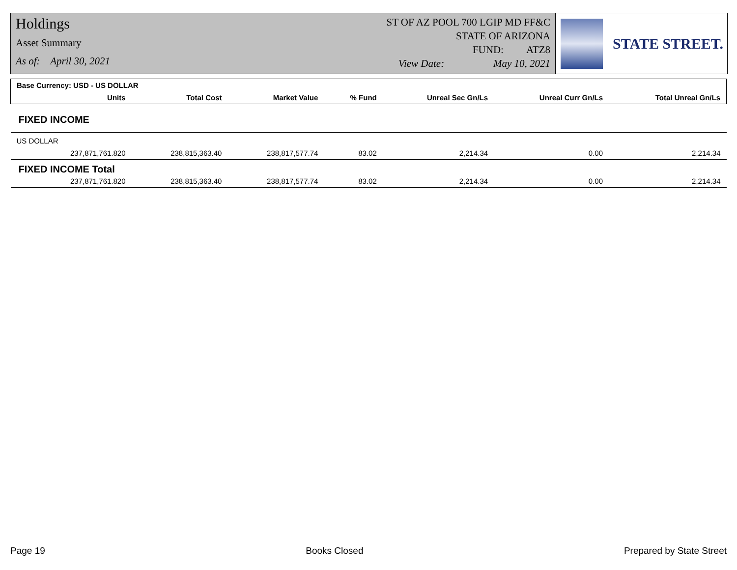Holdings
Asset Summary
As of: April 30, 2021
ST OF AZ POOL 700 LGIP MD FF&C
STATE OF ARIZONA
FUND: ATZ8
View Date: May 10, 2021
STATE STREET.
| Base Currency: USD - US DOLLAR | | | | | | | |
| | Units | Total Cost | Market Value | % Fund | Unreal Sec Gn/Ls | Unreal Curr Gn/Ls | Total Unreal Gn/Ls |
| FIXED INCOME | | | | | | | |
| US DOLLAR | | | | | | | |
| | 237,871,761.820 | 238,815,363.40 | 238,817,577.74 | 83.02 | 2,214.34 | 0.00 | 2,214.34 |
| FIXED INCOME Total | | | | | | | |
| | 237,871,761.820 | 238,815,363.40 | 238,817,577.74 | 83.02 | 2,214.34 | 0.00 | 2,214.34 |
Page 19 Books Closed Prepared by State Street